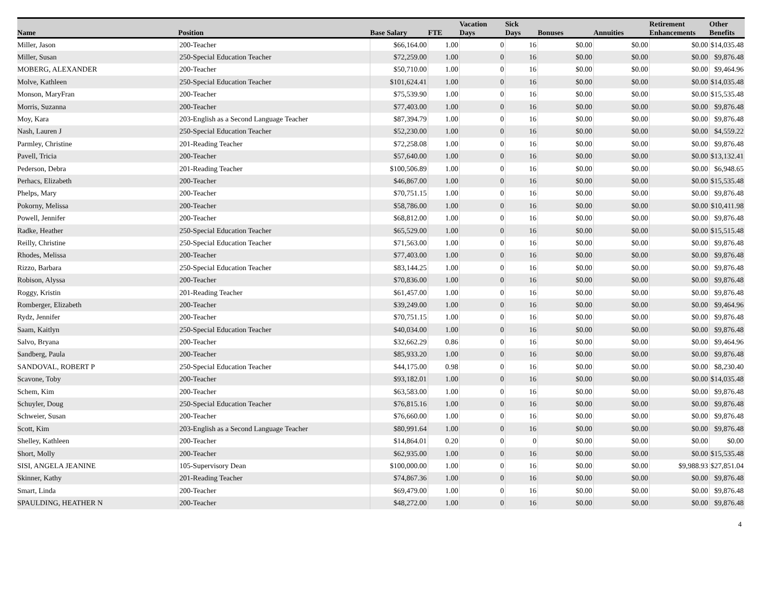| Name | Position | Base Salary | FTE | Vacation Days | Sick Days | Bonuses | Annuities | Retirement Enhancements | Other Benefits |
| --- | --- | --- | --- | --- | --- | --- | --- | --- | --- |
| Miller, Jason | 200-Teacher | $66,164.00 | 1.00 | 0 | 16 | $0.00 | $0.00 | $0.00 | $14,035.48 |
| Miller, Susan | 250-Special Education Teacher | $72,259.00 | 1.00 | 0 | 16 | $0.00 | $0.00 | $0.00 | $9,876.48 |
| MOBERG, ALEXANDER | 200-Teacher | $50,710.00 | 1.00 | 0 | 16 | $0.00 | $0.00 | $0.00 | $9,464.96 |
| Molve, Kathleen | 250-Special Education Teacher | $101,624.41 | 1.00 | 0 | 16 | $0.00 | $0.00 | $0.00 | $14,035.48 |
| Monson, MaryFran | 200-Teacher | $75,539.90 | 1.00 | 0 | 16 | $0.00 | $0.00 | $0.00 | $15,535.48 |
| Morris, Suzanna | 200-Teacher | $77,403.00 | 1.00 | 0 | 16 | $0.00 | $0.00 | $0.00 | $9,876.48 |
| Moy, Kara | 203-English as a Second Language Teacher | $87,394.79 | 1.00 | 0 | 16 | $0.00 | $0.00 | $0.00 | $9,876.48 |
| Nash, Lauren J | 250-Special Education Teacher | $52,230.00 | 1.00 | 0 | 16 | $0.00 | $0.00 | $0.00 | $4,559.22 |
| Parmley, Christine | 201-Reading Teacher | $72,258.08 | 1.00 | 0 | 16 | $0.00 | $0.00 | $0.00 | $9,876.48 |
| Pavell, Tricia | 200-Teacher | $57,640.00 | 1.00 | 0 | 16 | $0.00 | $0.00 | $0.00 | $13,132.41 |
| Pederson, Debra | 201-Reading Teacher | $100,506.89 | 1.00 | 0 | 16 | $0.00 | $0.00 | $0.00 | $6,948.65 |
| Perhacs, Elizabeth | 200-Teacher | $46,867.00 | 1.00 | 0 | 16 | $0.00 | $0.00 | $0.00 | $15,535.48 |
| Phelps, Mary | 200-Teacher | $70,751.15 | 1.00 | 0 | 16 | $0.00 | $0.00 | $0.00 | $9,876.48 |
| Pokorny, Melissa | 200-Teacher | $58,786.00 | 1.00 | 0 | 16 | $0.00 | $0.00 | $0.00 | $10,411.98 |
| Powell, Jennifer | 200-Teacher | $68,812.00 | 1.00 | 0 | 16 | $0.00 | $0.00 | $0.00 | $9,876.48 |
| Radke, Heather | 250-Special Education Teacher | $65,529.00 | 1.00 | 0 | 16 | $0.00 | $0.00 | $0.00 | $15,515.48 |
| Reilly, Christine | 250-Special Education Teacher | $71,563.00 | 1.00 | 0 | 16 | $0.00 | $0.00 | $0.00 | $9,876.48 |
| Rhodes, Melissa | 200-Teacher | $77,403.00 | 1.00 | 0 | 16 | $0.00 | $0.00 | $0.00 | $9,876.48 |
| Rizzo, Barbara | 250-Special Education Teacher | $83,144.25 | 1.00 | 0 | 16 | $0.00 | $0.00 | $0.00 | $9,876.48 |
| Robison, Alyssa | 200-Teacher | $70,836.00 | 1.00 | 0 | 16 | $0.00 | $0.00 | $0.00 | $9,876.48 |
| Roggy, Kristin | 201-Reading Teacher | $61,457.00 | 1.00 | 0 | 16 | $0.00 | $0.00 | $0.00 | $9,876.48 |
| Romberger, Elizabeth | 200-Teacher | $39,249.00 | 1.00 | 0 | 16 | $0.00 | $0.00 | $0.00 | $9,464.96 |
| Rydz, Jennifer | 200-Teacher | $70,751.15 | 1.00 | 0 | 16 | $0.00 | $0.00 | $0.00 | $9,876.48 |
| Saam, Kaitlyn | 250-Special Education Teacher | $40,034.00 | 1.00 | 0 | 16 | $0.00 | $0.00 | $0.00 | $9,876.48 |
| Salvo, Bryana | 200-Teacher | $32,662.29 | 0.86 | 0 | 16 | $0.00 | $0.00 | $0.00 | $9,464.96 |
| Sandberg, Paula | 200-Teacher | $85,933.20 | 1.00 | 0 | 16 | $0.00 | $0.00 | $0.00 | $9,876.48 |
| SANDOVAL, ROBERT P | 250-Special Education Teacher | $44,175.00 | 0.98 | 0 | 16 | $0.00 | $0.00 | $0.00 | $8,230.40 |
| Scavone, Toby | 200-Teacher | $93,182.01 | 1.00 | 0 | 16 | $0.00 | $0.00 | $0.00 | $14,035.48 |
| Schem, Kim | 200-Teacher | $63,583.00 | 1.00 | 0 | 16 | $0.00 | $0.00 | $0.00 | $9,876.48 |
| Schuyler, Doug | 250-Special Education Teacher | $76,815.16 | 1.00 | 0 | 16 | $0.00 | $0.00 | $0.00 | $9,876.48 |
| Schweier, Susan | 200-Teacher | $76,660.00 | 1.00 | 0 | 16 | $0.00 | $0.00 | $0.00 | $9,876.48 |
| Scott, Kim | 203-English as a Second Language Teacher | $80,991.64 | 1.00 | 0 | 16 | $0.00 | $0.00 | $0.00 | $9,876.48 |
| Shelley, Kathleen | 200-Teacher | $14,864.01 | 0.20 | 0 | 0 | $0.00 | $0.00 | $0.00 | $0.00 |
| Short, Molly | 200-Teacher | $62,935.00 | 1.00 | 0 | 16 | $0.00 | $0.00 | $0.00 | $15,535.48 |
| SISI, ANGELA JEANINE | 105-Supervisory Dean | $100,000.00 | 1.00 | 0 | 16 | $0.00 | $0.00 | $9,988.93 | $27,851.04 |
| Skinner, Kathy | 201-Reading Teacher | $74,867.36 | 1.00 | 0 | 16 | $0.00 | $0.00 | $0.00 | $9,876.48 |
| Smart, Linda | 200-Teacher | $69,479.00 | 1.00 | 0 | 16 | $0.00 | $0.00 | $0.00 | $9,876.48 |
| SPAULDING, HEATHER N | 200-Teacher | $48,272.00 | 1.00 | 0 | 16 | $0.00 | $0.00 | $0.00 | $9,876.48 |
4